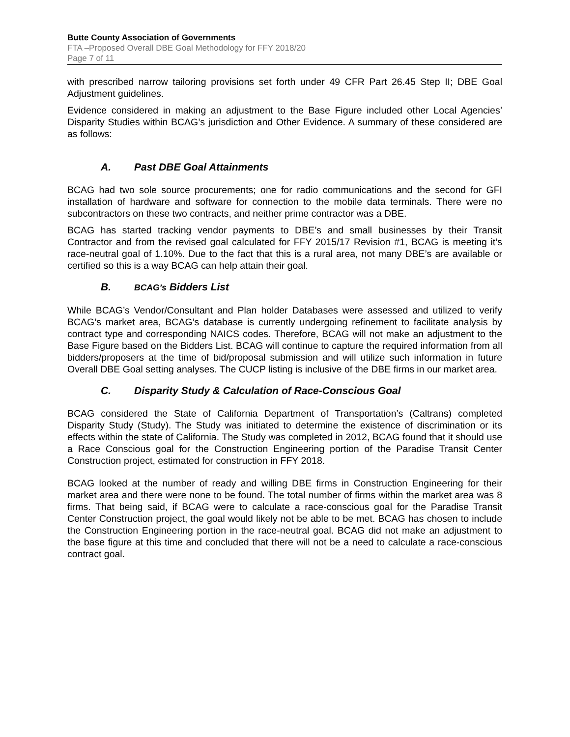Butte County Association of Governments
FTA –Proposed Overall DBE Goal Methodology for FFY 2018/20
Page 7 of 11
with prescribed narrow tailoring provisions set forth under 49 CFR Part 26.45 Step II; DBE Goal Adjustment guidelines.
Evidence considered in making an adjustment to the Base Figure included other Local Agencies’ Disparity Studies within BCAG’s jurisdiction and Other Evidence. A summary of these considered are as follows:
A. Past DBE Goal Attainments
BCAG had two sole source procurements; one for radio communications and the second for GFI installation of hardware and software for connection to the mobile data terminals. There were no subcontractors on these two contracts, and neither prime contractor was a DBE.
BCAG has started tracking vendor payments to DBE’s and small businesses by their Transit Contractor and from the revised goal calculated for FFY 2015/17 Revision #1, BCAG is meeting it’s race-neutral goal of 1.10%. Due to the fact that this is a rural area, not many DBE’s are available or certified so this is a way BCAG can help attain their goal.
B. BCAG’s Bidders List
While BCAG’s Vendor/Consultant and Plan holder Databases were assessed and utilized to verify BCAG’s market area, BCAG’s database is currently undergoing refinement to facilitate analysis by contract type and corresponding NAICS codes. Therefore, BCAG will not make an adjustment to the Base Figure based on the Bidders List. BCAG will continue to capture the required information from all bidders/proposers at the time of bid/proposal submission and will utilize such information in future Overall DBE Goal setting analyses. The CUCP listing is inclusive of the DBE firms in our market area.
C. Disparity Study & Calculation of Race-Conscious Goal
BCAG considered the State of California Department of Transportation’s (Caltrans) completed Disparity Study (Study). The Study was initiated to determine the existence of discrimination or its effects within the state of California. The Study was completed in 2012, BCAG found that it should use a Race Conscious goal for the Construction Engineering portion of the Paradise Transit Center Construction project, estimated for construction in FFY 2018.
BCAG looked at the number of ready and willing DBE firms in Construction Engineering for their market area and there were none to be found. The total number of firms within the market area was 8 firms. That being said, if BCAG were to calculate a race-conscious goal for the Paradise Transit Center Construction project, the goal would likely not be able to be met. BCAG has chosen to include the Construction Engineering portion in the race-neutral goal. BCAG did not make an adjustment to the base figure at this time and concluded that there will not be a need to calculate a race-conscious contract goal.